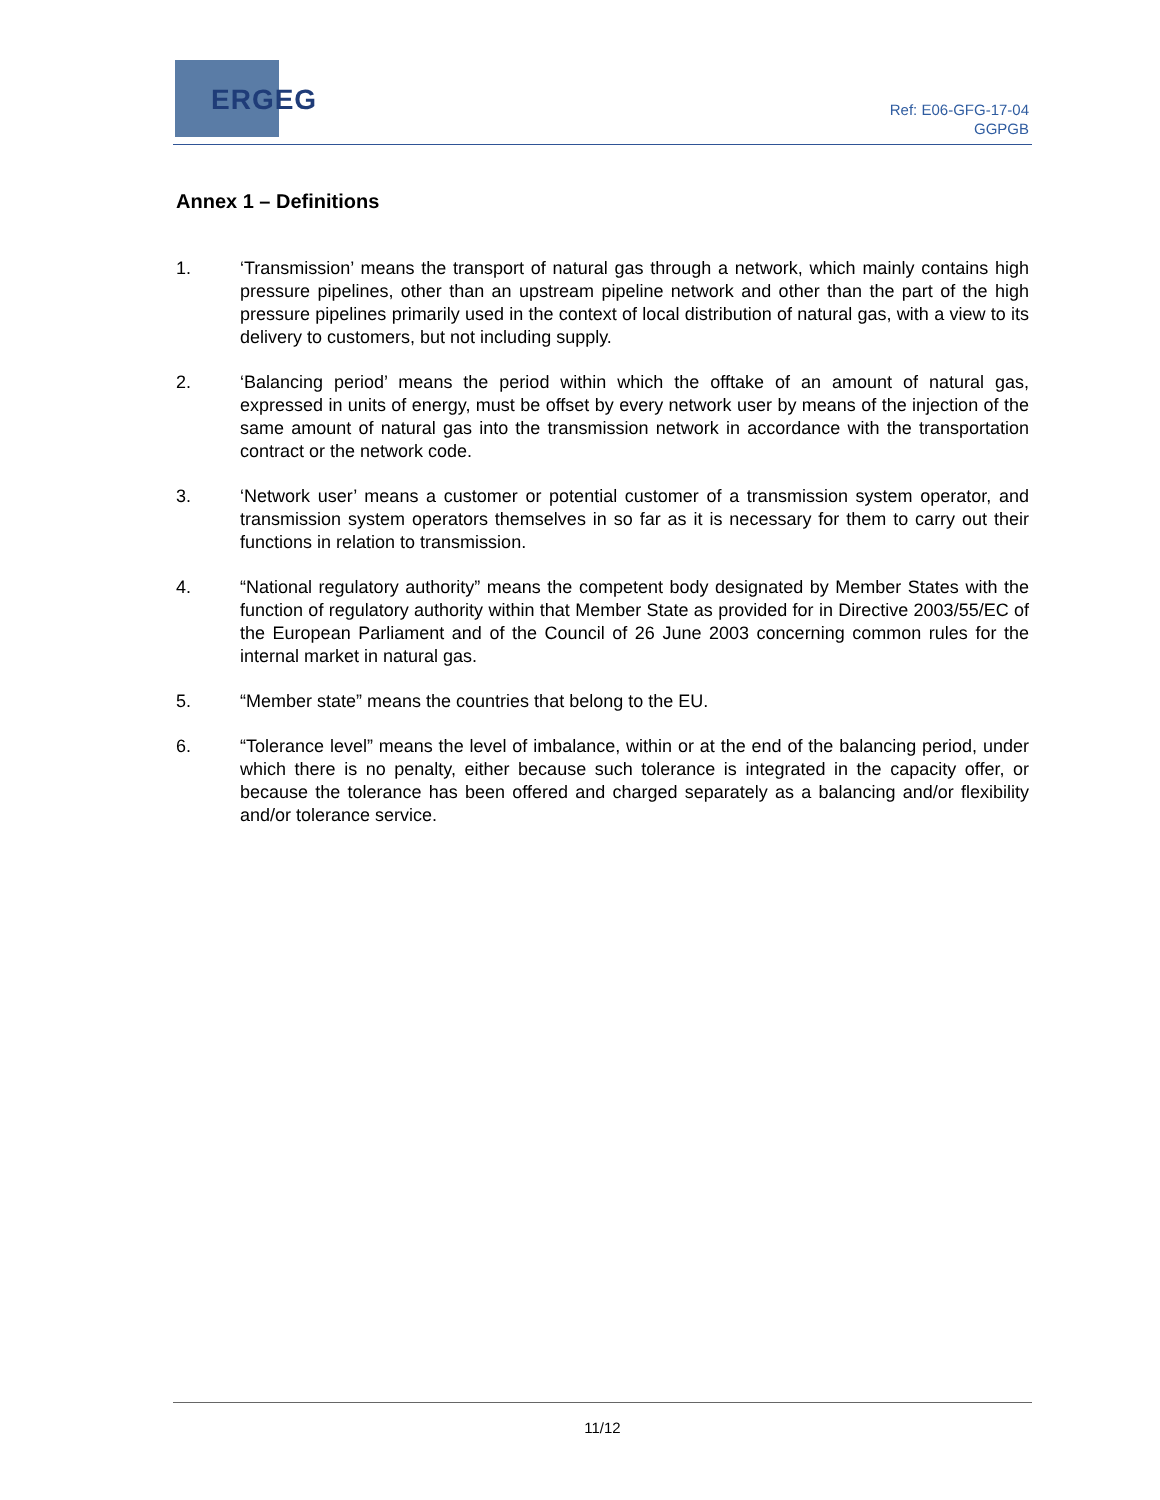ERGEG
Ref: E06-GFG-17-04
GGPGB
Annex 1 – Definitions
1. ‘Transmission’ means the transport of natural gas through a network, which mainly contains high pressure pipelines, other than an upstream pipeline network and other than the part of the high pressure pipelines primarily used in the context of local distribution of natural gas, with a view to its delivery to customers, but not including supply.
2. ‘Balancing period’ means the period within which the offtake of an amount of natural gas, expressed in units of energy, must be offset by every network user by means of the injection of the same amount of natural gas into the transmission network in accordance with the transportation contract or the network code.
3. ‘Network user’ means a customer or potential customer of a transmission system operator, and transmission system operators themselves in so far as it is necessary for them to carry out their functions in relation to transmission.
4. “National regulatory authority” means the competent body designated by Member States with the function of regulatory authority within that Member State as provided for in Directive 2003/55/EC of the European Parliament and of the Council of 26 June 2003 concerning common rules for the internal market in natural gas.
5. “Member state” means the countries that belong to the EU.
6. “Tolerance level” means the level of imbalance, within or at the end of the balancing period, under which there is no penalty, either because such tolerance is integrated in the capacity offer, or because the tolerance has been offered and charged separately as a balancing and/or flexibility and/or tolerance service.
11/12